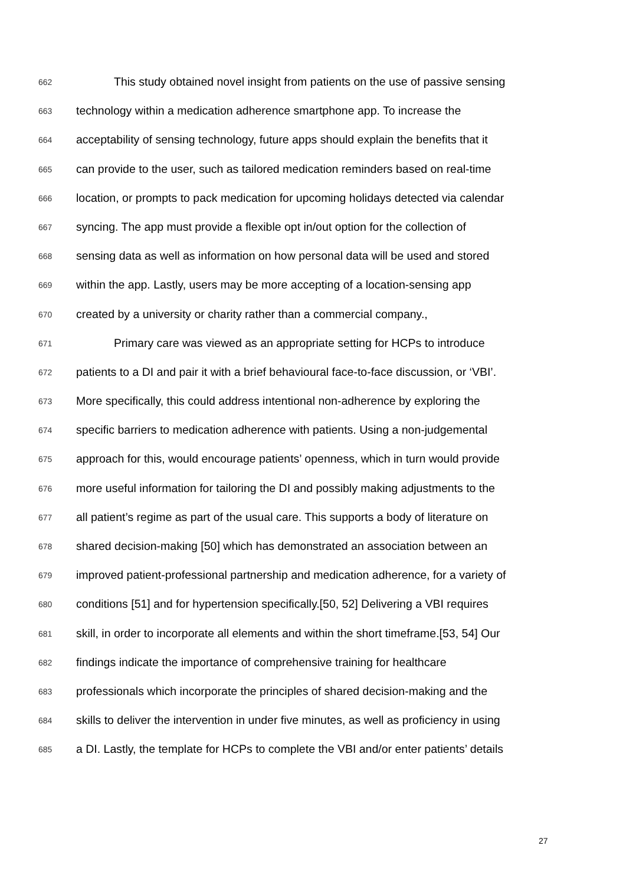662 This study obtained novel insight from patients on the use of passive sensing
663 technology within a medication adherence smartphone app. To increase the
664 acceptability of sensing technology, future apps should explain the benefits that it
665 can provide to the user, such as tailored medication reminders based on real-time
666 location, or prompts to pack medication for upcoming holidays detected via calendar
667 syncing. The app must provide a flexible opt in/out option for the collection of
668 sensing data as well as information on how personal data will be used and stored
669 within the app. Lastly, users may be more accepting of a location-sensing app
670 created by a university or charity rather than a commercial company.,
671 Primary care was viewed as an appropriate setting for HCPs to introduce
672 patients to a DI and pair it with a brief behavioural face-to-face discussion, or ‘VBI’.
673 More specifically, this could address intentional non-adherence by exploring the
674 specific barriers to medication adherence with patients. Using a non-judgemental
675 approach for this, would encourage patients’ openness, which in turn would provide
676 more useful information for tailoring the DI and possibly making adjustments to the
677 all patient’s regime as part of the usual care. This supports a body of literature on
678 shared decision-making [50] which has demonstrated an association between an
679 improved patient-professional partnership and medication adherence, for a variety of
680 conditions [51] and for hypertension specifically.[50, 52] Delivering a VBI requires
681 skill, in order to incorporate all elements and within the short timeframe.[53, 54] Our
682 findings indicate the importance of comprehensive training for healthcare
683 professionals which incorporate the principles of shared decision-making and the
684 skills to deliver the intervention in under five minutes, as well as proficiency in using
685 a DI. Lastly, the template for HCPs to complete the VBI and/or enter patients’ details
27